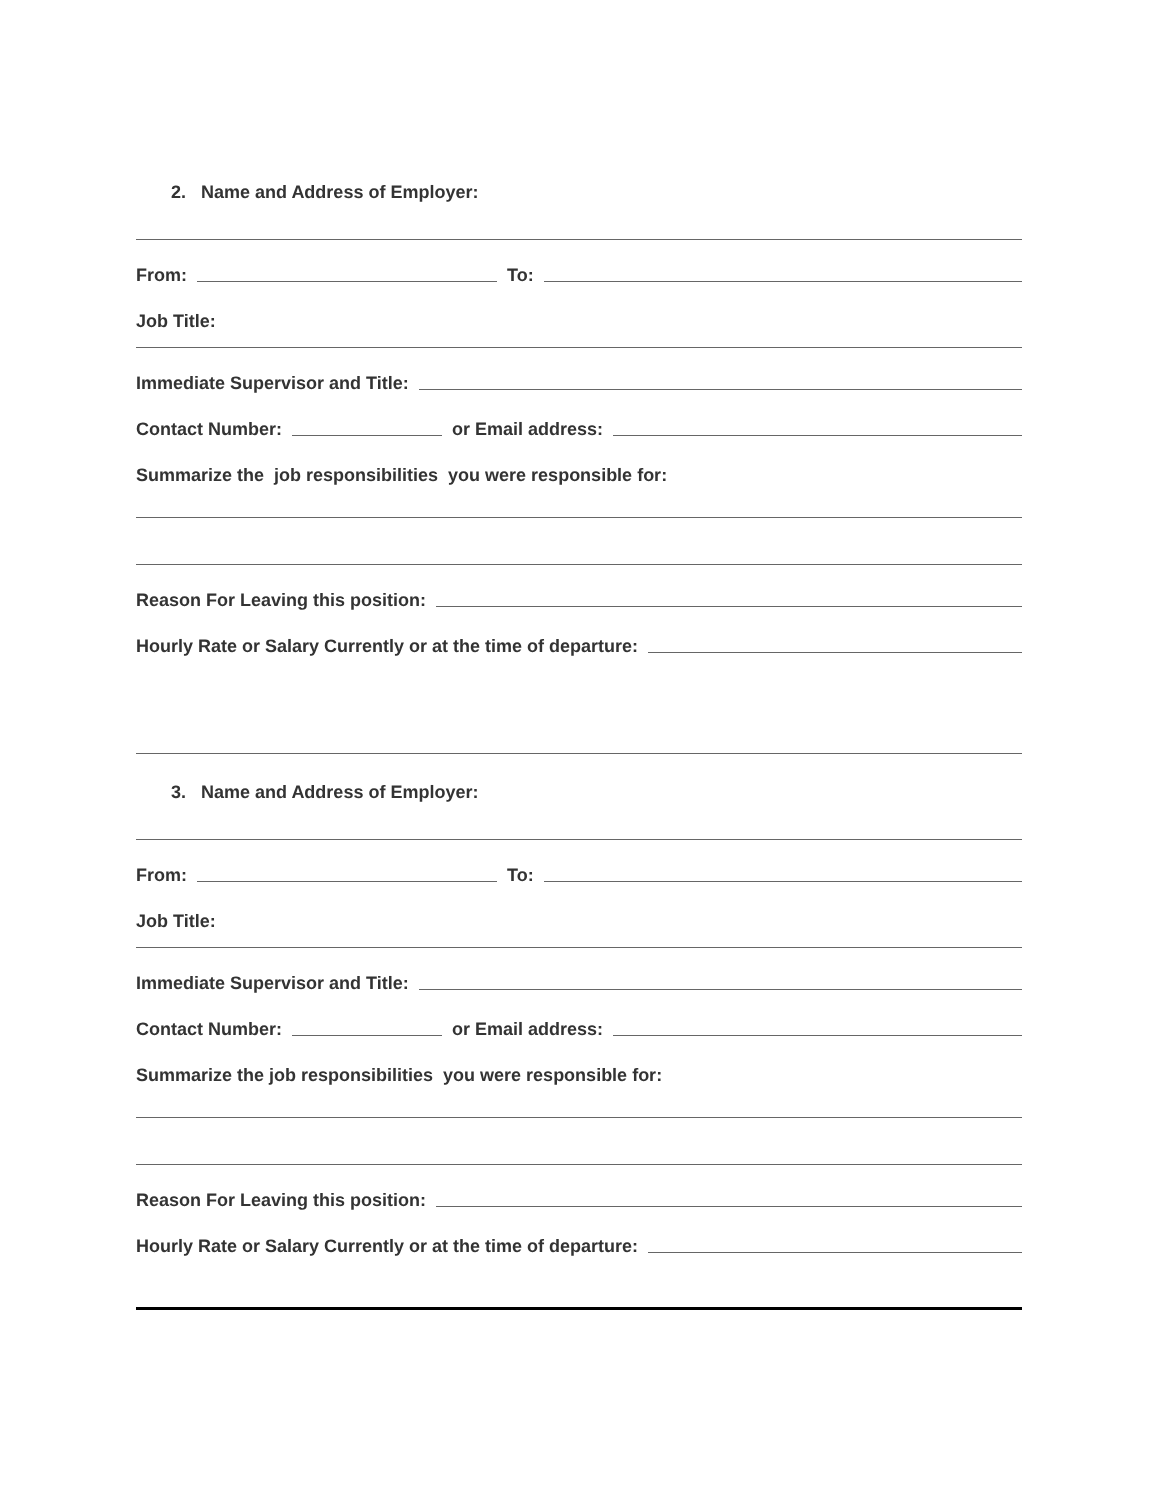2. Name and Address of Employer:
From: To:
Job Title:
Immediate Supervisor and Title:
Contact Number: or Email address:
Summarize the job responsibilities you were responsible for:
Reason For Leaving this position:
Hourly Rate or Salary Currently or at the time of departure:
3. Name and Address of Employer:
From: To:
Job Title:
Immediate Supervisor and Title:
Contact Number: or Email address:
Summarize the job responsibilities you were responsible for:
Reason For Leaving this position:
Hourly Rate or Salary Currently or at the time of departure: